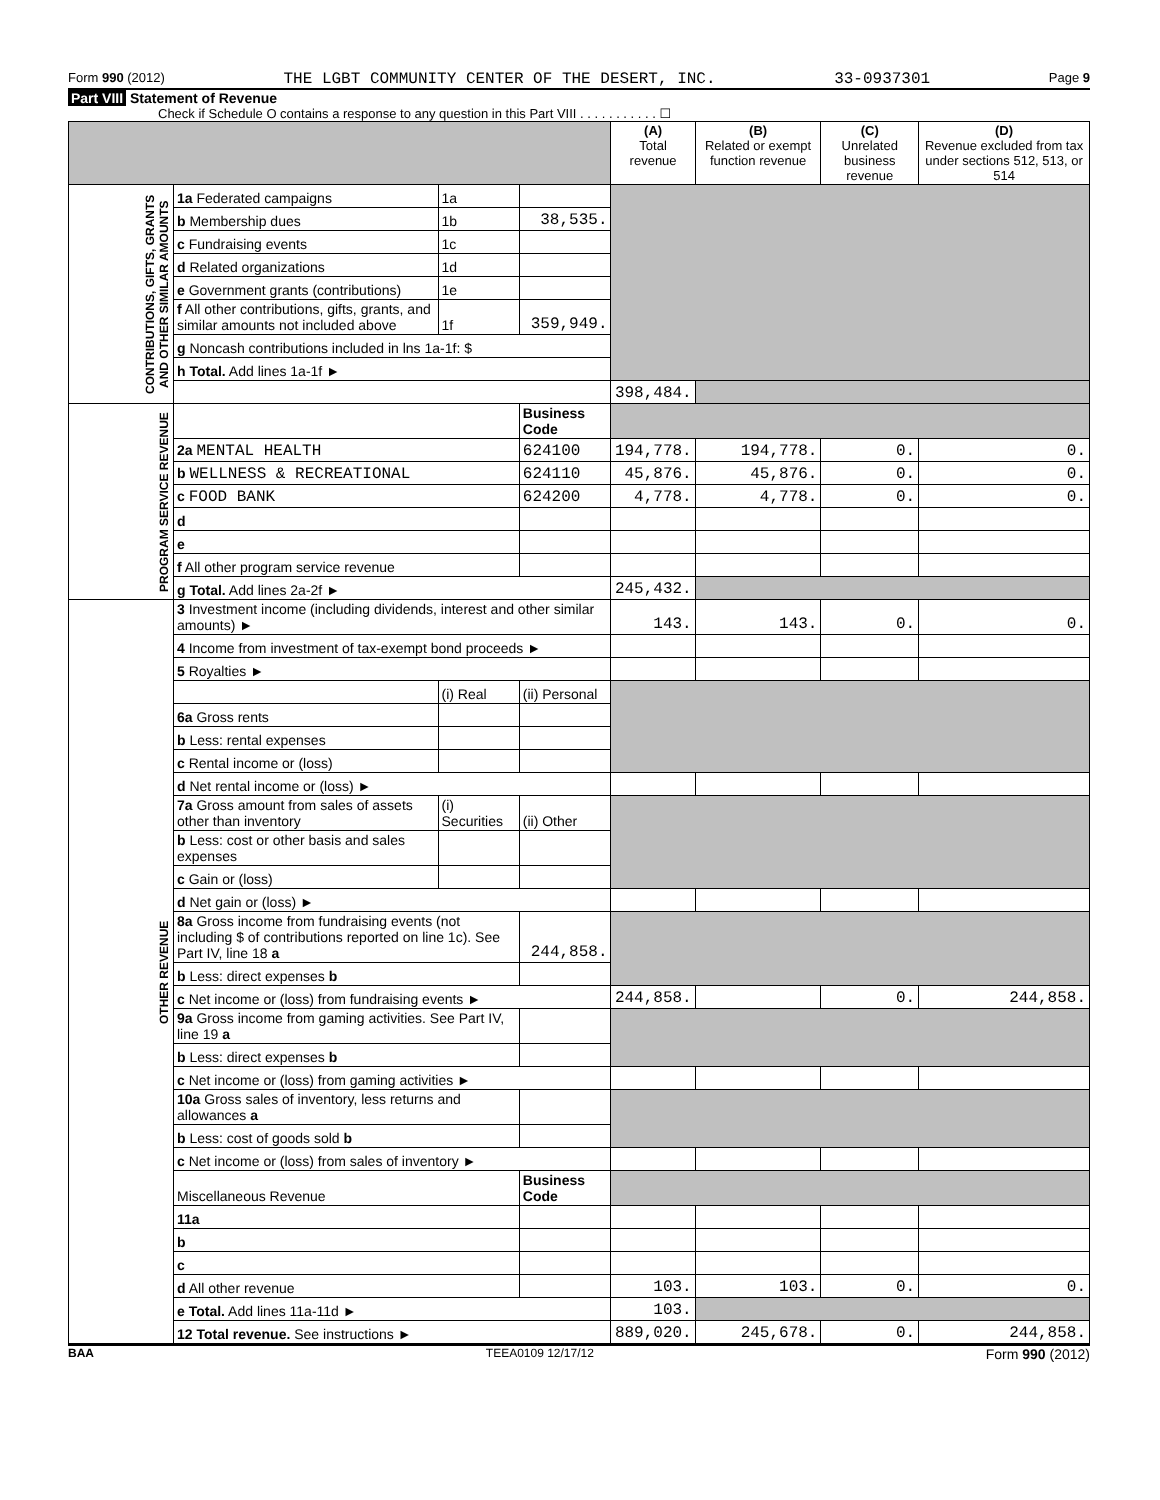Form 990 (2012) THE LGBT COMMUNITY CENTER OF THE DESERT, INC. 33-0937301 Page 9
Part VIII Statement of Revenue
Check if Schedule O contains a response to any question in this Part VIII . . . . . . . . . . . ☐
| | | | | (A) Total revenue | (B) Related or exempt function revenue | (C) Unrelated business revenue | (D) Revenue excluded from tax under sections 512, 513, or 514 |
| --- | --- | --- | --- | --- | --- | --- | --- |
| CONTRIBUTIONS, GIFTS, GRANTS AND OTHER SIMILAR AMOUNTS | 1a Federated campaigns | 1a | | | | | |
| | b Membership dues | 1b | 38,535. | | | | |
| | c Fundraising events | 1c | | | | | |
| | d Related organizations | 1d | | | | | |
| | e Government grants (contributions) | 1e | | | | | |
| | f All other contributions, gifts, grants, and similar amounts not included above | 1f | 359,949. | | | | |
| | g Noncash contributions included in lns 1a-1f: $ | | | | | | |
| | h Total. Add lines 1a-1f ► | | | | | | |
| | | | | 398,484. | | | |
| PROGRAM SERVICE REVENUE | | | Business Code | | | | |
| | 2a MENTAL HEALTH | | 624100 | 194,778. | 194,778. | 0. | 0. |
| | b WELLNESS & RECREATIONAL | | 624110 | 45,876. | 45,876. | 0. | 0. |
| | c FOOD BANK | | 624200 | 4,778. | 4,778. | 0. | 0. |
| | d | | | | | | |
| | e | | | | | | |
| | f All other program service revenue | | | | | | |
| | g Total. Add lines 2a-2f ► | | | 245,432. | | | |
| OTHER REVENUE | 3 Investment income (including dividends, interest and other similar amounts) ► | | | 143. | 143. | 0. | 0. |
| | 4 Income from investment of tax-exempt bond proceeds ► | | | | | | |
| | 5 Royalties ► | | | | | | |
| | | (i) Real | (ii) Personal | | | | |
| | 6a Gross rents | | | | | | |
| | b Less: rental expenses | | | | | | |
| | c Rental income or (loss) | | | | | | |
| | d Net rental income or (loss) ► | | | | | | |
| | 7a Gross amount from sales of assets other than inventory | (i) Securities | (ii) Other | | | | |
| | b Less: cost or other basis and sales expenses | | | | | | |
| | c Gain or (loss) | | | | | | |
| | d Net gain or (loss) ► | | | | | | |
| | 8a Gross income from fundraising events (not including $ of contributions reported on line 1c). See Part IV, line 18 a | | 244,858. | | | | |
| | b Less: direct expenses b | | | | | | |
| | c Net income or (loss) from fundraising events ► | | | 244,858. | | 0. | 244,858. |
| | 9a Gross income from gaming activities. See Part IV, line 19 a | | | | | | |
| | b Less: direct expenses b | | | | | | |
| | c Net income or (loss) from gaming activities ► | | | | | | |
| | 10a Gross sales of inventory, less returns and allowances a | | | | | | |
| | b Less: cost of goods sold b | | | | | | |
| | c Net income or (loss) from sales of inventory ► | | | | | | |
| | Miscellaneous Revenue | | Business Code | | | | |
| | 11a | | | | | | |
| | b | | | | | | |
| | c | | | | | | |
| | d All other revenue | | | 103. | 103. | 0. | 0. |
| | e Total. Add lines 11a-11d ► | | | 103. | | | |
| | 12 Total revenue. See instructions ► | | | 889,020. | 245,678. | 0. | 244,858. |
BAA TEEA0109 12/17/12 Form 990 (2012)